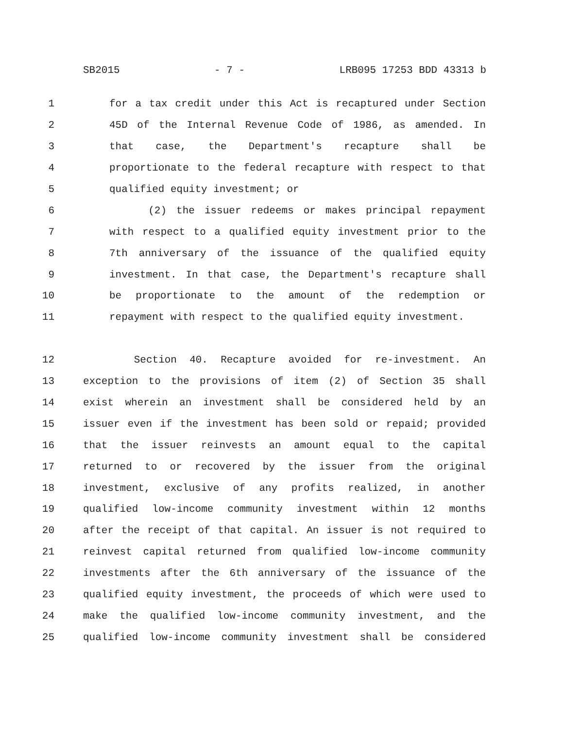SB2015 - 7 - LRB095 17253 BDD 43313 b
1 for a tax credit under this Act is recaptured under Section
2 45D of the Internal Revenue Code of 1986, as amended. In
3 that case, the Department's recapture shall be
4 proportionate to the federal recapture with respect to that
5 qualified equity investment; or
6 (2) the issuer redeems or makes principal repayment
7 with respect to a qualified equity investment prior to the
8 7th anniversary of the issuance of the qualified equity
9 investment. In that case, the Department's recapture shall
10 be proportionate to the amount of the redemption or
11 repayment with respect to the qualified equity investment.
12 Section 40. Recapture avoided for re-investment. An
13 exception to the provisions of item (2) of Section 35 shall
14 exist wherein an investment shall be considered held by an
15 issuer even if the investment has been sold or repaid; provided
16 that the issuer reinvests an amount equal to the capital
17 returned to or recovered by the issuer from the original
18 investment, exclusive of any profits realized, in another
19 qualified low-income community investment within 12 months
20 after the receipt of that capital. An issuer is not required to
21 reinvest capital returned from qualified low-income community
22 investments after the 6th anniversary of the issuance of the
23 qualified equity investment, the proceeds of which were used to
24 make the qualified low-income community investment, and the
25 qualified low-income community investment shall be considered